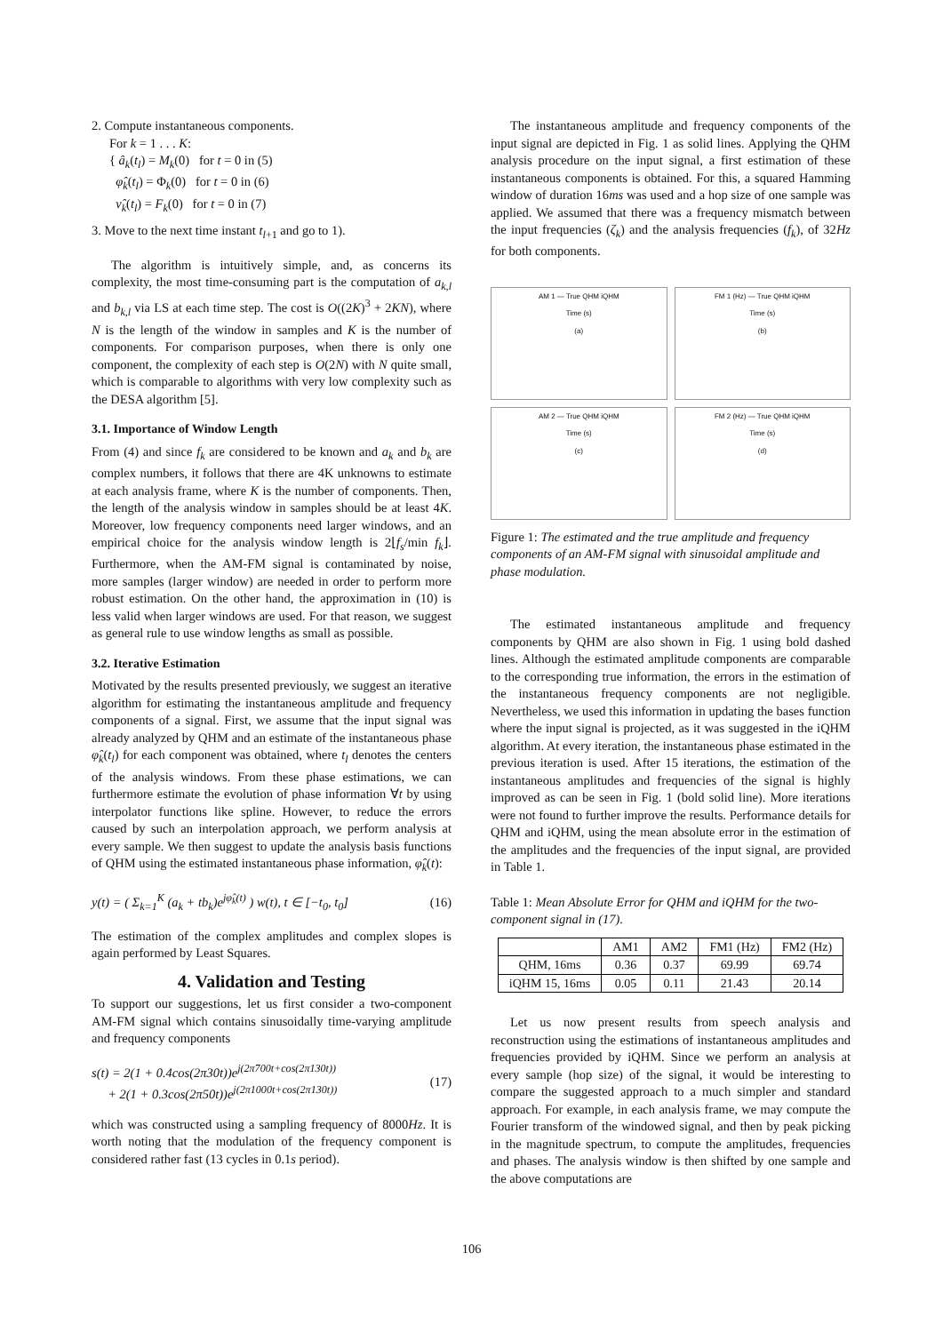2. Compute instantaneous components.
For k = 1 . . . K:
{ â<sub>k</sub>(t<sub>l</sub>) = M<sub>k</sub>(0) for t = 0 in (5)
φ̂<sub>k</sub>(t<sub>l</sub>) = Φ<sub>k</sub>(0) for t = 0 in (6)
ν̂<sub>k</sub>(t<sub>l</sub>) = F<sub>k</sub>(0) for t = 0 in (7)
3. Move to the next time instant t<sub>l+1</sub> and go to 1).
The algorithm is intuitively simple, and, as concerns its complexity, the most time-consuming part is the computation of a<sub>k,l</sub> and b<sub>k,l</sub> via LS at each time step. The cost is O((2K)<sup>3</sup> + 2KN), where N is the length of the window in samples and K is the number of components. For comparison purposes, when there is only one component, the complexity of each step is O(2N) with N quite small, which is comparable to algorithms with very low complexity such as the DESA algorithm [5].
3.1. Importance of Window Length
From (4) and since f<sub>k</sub> are considered to be known and a<sub>k</sub> and b<sub>k</sub> are complex numbers, it follows that there are 4K unknowns to estimate at each analysis frame, where K is the number of components. Then, the length of the analysis window in samples should be at least 4K. Moreover, low frequency components need larger windows, and an empirical choice for the analysis window length is 2⌊f<sub>s</sub>/min f<sub>k</sub>⌋. Furthermore, when the AM-FM signal is contaminated by noise, more samples (larger window) are needed in order to perform more robust estimation. On the other hand, the approximation in (10) is less valid when larger windows are used. For that reason, we suggest as general rule to use window lengths as small as possible.
3.2. Iterative Estimation
Motivated by the results presented previously, we suggest an iterative algorithm for estimating the instantaneous amplitude and frequency components of a signal. First, we assume that the input signal was already analyzed by QHM and an estimate of the instantaneous phase φ̂<sub>k</sub>(t<sub>l</sub>) for each component was obtained, where t<sub>l</sub> denotes the centers of the analysis windows. From these phase estimations, we can furthermore estimate the evolution of phase information ∀t by using interpolator functions like spline. However, to reduce the errors caused by such an interpolation approach, we perform analysis at every sample. We then suggest to update the analysis basis functions of QHM using the estimated instantaneous phase information, φ̂<sub>k</sub>(t):
y(t) = ( Σ<sub>k=1</sub><sup>K</sup> (a<sub>k</sub> + tb<sub>k</sub>)e<sup>jφ̂<sub>k</sub>(t)</sup> ) w(t), t ∈ [−t<sub>0</sub>, t<sub>0</sub>] (16)
The estimation of the complex amplitudes and complex slopes is again performed by Least Squares.
4. Validation and Testing
To support our suggestions, let us first consider a two-component AM-FM signal which contains sinusoidally time-varying amplitude and frequency components
s(t) = 2(1 + 0.4cos(2π30t))e<sup>j(2π700t+cos(2π130t))</sup>
+ 2(1 + 0.3cos(2π50t))e<sup>j(2π1000t+cos(2π130t))</sup> (17)
which was constructed using a sampling frequency of 8000Hz. It is worth noting that the modulation of the frequency component is considered rather fast (13 cycles in 0.1s period).
The instantaneous amplitude and frequency components of the input signal are depicted in Fig. 1 as solid lines. Applying the QHM analysis procedure on the input signal, a first estimation of these instantaneous components is obtained. For this, a squared Hamming window of duration 16ms was used and a hop size of one sample was applied. We assumed that there was a frequency mismatch between the input frequencies (ζ<sub>k</sub>) and the analysis frequencies (f<sub>k</sub>), of 32Hz for both components.
AM 1 — True QHM iQHM
Time (s)
(a)
FM 1 (Hz) — True QHM iQHM
Time (s)
(b)
AM 2 — True QHM iQHM
Time (s)
(c)
FM 2 (Hz) — True QHM iQHM
Time (s)
(d)
Figure 1: The estimated and the true amplitude and frequency components of an AM-FM signal with sinusoidal amplitude and phase modulation.
The estimated instantaneous amplitude and frequency components by QHM are also shown in Fig. 1 using bold dashed lines. Although the estimated amplitude components are comparable to the corresponding true information, the errors in the estimation of the instantaneous frequency components are not negligible. Nevertheless, we used this information in updating the bases function where the input signal is projected, as it was suggested in the iQHM algorithm. At every iteration, the instantaneous phase estimated in the previous iteration is used. After 15 iterations, the estimation of the instantaneous amplitudes and frequencies of the signal is highly improved as can be seen in Fig. 1 (bold solid line). More iterations were not found to further improve the results. Performance details for QHM and iQHM, using the mean absolute error in the estimation of the amplitudes and the frequencies of the input signal, are provided in Table 1.
Table 1: Mean Absolute Error for QHM and iQHM for the two-component signal in (17).
| | AM1 | AM2 | FM1 (Hz) | FM2 (Hz) |
| --- | --- | --- | --- | --- |
| QHM, 16ms | 0.36 | 0.37 | 69.99 | 69.74 |
| iQHM 15, 16ms | 0.05 | 0.11 | 21.43 | 20.14 |
Let us now present results from speech analysis and reconstruction using the estimations of instantaneous amplitudes and frequencies provided by iQHM. Since we perform an analysis at every sample (hop size) of the signal, it would be interesting to compare the suggested approach to a much simpler and standard approach. For example, in each analysis frame, we may compute the Fourier transform of the windowed signal, and then by peak picking in the magnitude spectrum, to compute the amplitudes, frequencies and phases. The analysis window is then shifted by one sample and the above computations are
106